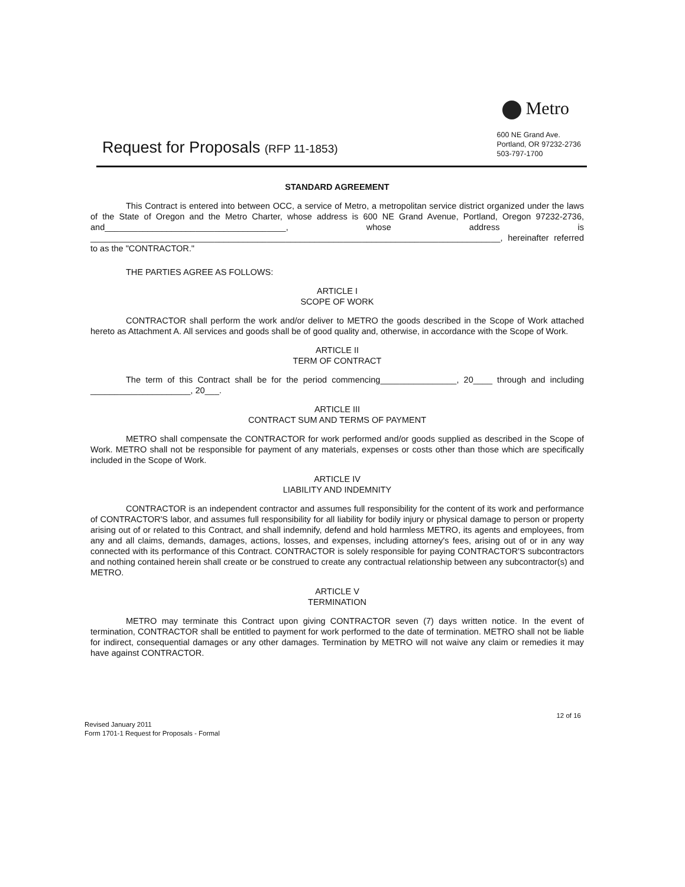Metro
600 NE Grand Ave.
Portland, OR 97232-2736
503-797-1700
Request for Proposals (RFP 11-1853)
STANDARD AGREEMENT
This Contract is entered into between OCC, a service of Metro, a metropolitan service district organized under the laws of the State of Oregon and the Metro Charter, whose address is 600 NE Grand Avenue, Portland, Oregon 97232-2736, and______________________________________, whose address is ______________________________________________________________________________________, hereinafter referred to as the "CONTRACTOR."
THE PARTIES AGREE AS FOLLOWS:
ARTICLE I
SCOPE OF WORK
CONTRACTOR shall perform the work and/or deliver to METRO the goods described in the Scope of Work attached hereto as Attachment A. All services and goods shall be of good quality and, otherwise, in accordance with the Scope of Work.
ARTICLE II
TERM OF CONTRACT
The term of this Contract shall be for the period commencing________________, 20____ through and including _____________________, 20___.
ARTICLE III
CONTRACT SUM AND TERMS OF PAYMENT
METRO shall compensate the CONTRACTOR for work performed and/or goods supplied as described in the Scope of Work. METRO shall not be responsible for payment of any materials, expenses or costs other than those which are specifically included in the Scope of Work.
ARTICLE IV
LIABILITY AND INDEMNITY
CONTRACTOR is an independent contractor and assumes full responsibility for the content of its work and performance of CONTRACTOR'S labor, and assumes full responsibility for all liability for bodily injury or physical damage to person or property arising out of or related to this Contract, and shall indemnify, defend and hold harmless METRO, its agents and employees, from any and all claims, demands, damages, actions, losses, and expenses, including attorney's fees, arising out of or in any way connected with its performance of this Contract. CONTRACTOR is solely responsible for paying CONTRACTOR'S subcontractors and nothing contained herein shall create or be construed to create any contractual relationship between any subcontractor(s) and METRO.
ARTICLE V
TERMINATION
METRO may terminate this Contract upon giving CONTRACTOR seven (7) days written notice. In the event of termination, CONTRACTOR shall be entitled to payment for work performed to the date of termination. METRO shall not be liable for indirect, consequential damages or any other damages. Termination by METRO will not waive any claim or remedies it may have against CONTRACTOR.
Revised January 2011
Form 1701-1 Request for Proposals - Formal
12 of 16